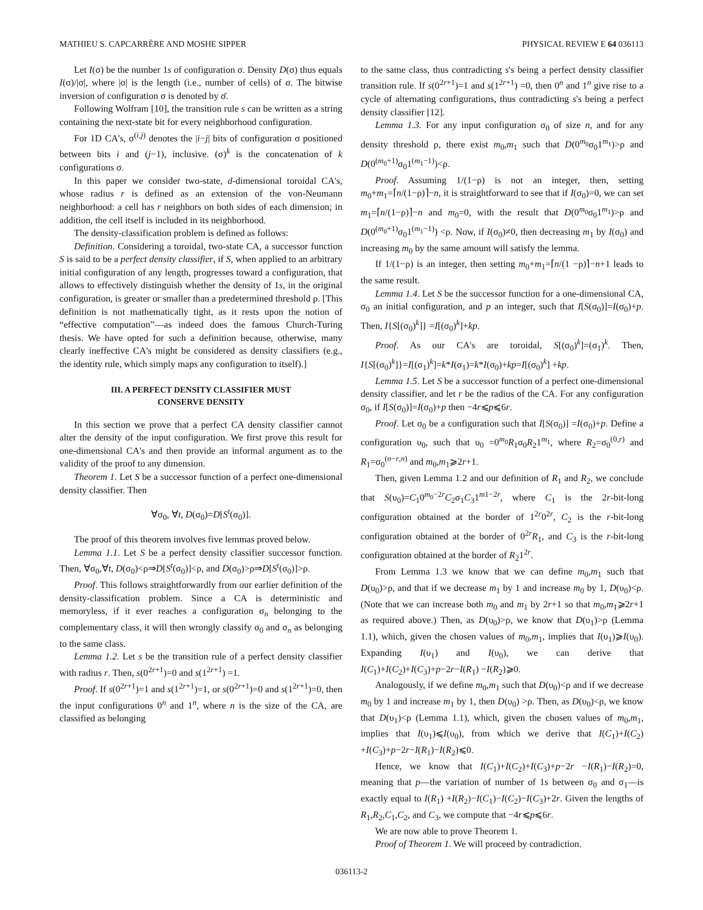MATHIEU S. CAPCARRÈRE AND MOSHE SIPPER PHYSICAL REVIEW E 64 036113
Let I(σ) be the number 1s of configuration σ. Density D(σ) thus equals I(σ)/|σ|, where |σ| is the length (i.e., number of cells) of σ. The bitwise inversion of configuration σ is denoted by σ̄.
Following Wolfram [10], the transition rule s can be written as a string containing the next-state bit for every neighborhood configuration.
For 1D CA's, σ<sup>(i,j)</sup> denotes the |i−j| bits of configuration σ positioned between bits i and (j−1), inclusive. (σ)<sup>k</sup> is the concatenation of k configurations σ.
In this paper we consider two-state, d-dimensional toroidal CA's, whose radius r is defined as an extension of the von-Neumann neighborhood: a cell has r neighbors on both sides of each dimension; in addition, the cell itself is included in its neighborhood.
The density-classification problem is defined as follows:
Definition. Considering a toroidal, two-state CA, a successor function S is said to be a perfect density classifier, if S, when applied to an arbitrary initial configuration of any length, progresses toward a configuration, that allows to effectively distinguish whether the density of 1s, in the original configuration, is greater or smaller than a predetermined threshold ρ. [This definition is not mathematically tight, as it rests upon the notion of “effective computation”—as indeed does the famous Church-Turing thesis. We have opted for such a definition because, otherwise, many clearly ineffective CA's might be considered as density classifiers (e.g., the identity rule, which simply maps any configuration to itself).]
III. A PERFECT DENSITY CLASSIFIER MUST
CONSERVE DENSITY
In this section we prove that a perfect CA density classifier cannot alter the density of the input configuration. We first prove this result for one-dimensional CA's and then provide an informal argument as to the validity of the proof to any dimension.
Theorem 1. Let S be a successor function of a perfect one-dimensional density classifier. Then
∀σ<sub>0</sub>, ∀t, D(σ<sub>0</sub>)=D[S<sup>t</sup>(σ<sub>0</sub>)].
The proof of this theorem involves five lemmas proved below.
Lemma 1.1. Let S be a perfect density classifier successor function. Then, ∀σ<sub>0</sub>,∀t, D(σ<sub>0</sub>)<ρ⇒D[S<sup>t</sup>(σ<sub>0</sub>)]<ρ, and D(σ<sub>0</sub>)>ρ⇒D[S<sup>t</sup>(σ<sub>0</sub>)]>ρ.
Proof. This follows straightforwardly from our earlier definition of the density-classification problem. Since a CA is deterministic and memoryless, if it ever reaches a configuration σ<sub>n</sub> belonging to the complementary class, it will then wrongly classify σ<sub>0</sub> and σ<sub>n</sub> as belonging to the same class.
Lemma 1.2. Let s be the transition rule of a perfect density classifier with radius r. Then, s(0<sup>2r+1</sup>)=0 and s(1<sup>2r+1</sup>) =1.
Proof. If s(0<sup>2r+1</sup>)=1 and s(1<sup>2r+1</sup>)=1, or s(0<sup>2r+1</sup>)=0 and s(1<sup>2r+1</sup>)=0, then the input configurations 0<sup>n</sup> and 1<sup>n</sup>, where n is the size of the CA, are classified as belonging
to the same class, thus contradicting s's being a perfect density classifier transition rule. If s(0<sup>2r+1</sup>)=1 and s(1<sup>2r+1</sup>) =0, then 0<sup>n</sup> and 1<sup>n</sup> give rise to a cycle of alternating configurations, thus contradicting s's being a perfect density classifier [12].
Lemma 1.3. For any input configuration σ<sub>0</sub> of size n, and for any density threshold ρ, there exist m<sub>0</sub>,m<sub>1</sub> such that D(0<sup>m<sub>0</sub></sup>σ<sub>0</sub>1<sup>m<sub>1</sub></sup>)>ρ and D(0<sup>(m<sub>0</sub>+1)</sup>σ<sub>0</sub>1<sup>(m<sub>1</sub>−1)</sup>)<ρ.
Proof. Assuming 1/(1−ρ) is not an integer, then, setting m<sub>0</sub>+m<sub>1</sub>=⌈n/(1−ρ)⌉−n, it is straightforward to see that if I(σ<sub>0</sub>)=0, we can set m<sub>1</sub>=⌈n/(1−ρ)⌉−n and m<sub>0</sub>=0, with the result that D(0<sup>m<sub>0</sub></sup>σ<sub>0</sub>1<sup>m<sub>1</sub></sup>)>ρ and D(0<sup>(m<sub>0</sub>+1)</sup>σ<sub>0</sub>1<sup>(m<sub>1</sub>−1)</sup>) <ρ. Now, if I(σ<sub>0</sub>)≠0, then decreasing m<sub>1</sub> by I(σ<sub>0</sub>) and increasing m<sub>0</sub> by the same amount will satisfy the lemma.
If 1/(1−ρ) is an integer, then setting m<sub>0</sub>+m<sub>1</sub>=⌈n/(1 −ρ)⌉−n+1 leads to the same result.
Lemma 1.4. Let S be the successor function for a one-dimensional CA, σ<sub>0</sub> an initial configuration, and p an integer, such that I[S(σ<sub>0</sub>)]=I(σ<sub>0</sub>)+p. Then, I{S[(σ<sub>0</sub>)<sup>k</sup>]} =I[(σ<sub>0</sub>)<sup>k</sup>]+kp.
Proof. As our CA's are toroidal, S[(σ<sub>0</sub>)<sup>k</sup>]=(σ<sub>1</sub>)<sup>k</sup>. Then, I{S[(σ<sub>0</sub>)<sup>k</sup>]}=I[(σ<sub>1</sub>)<sup>k</sup>]=k*I(σ<sub>1</sub>)=k*I(σ<sub>0</sub>)+kp=I[(σ<sub>0</sub>)<sup>k</sup>] +kp.
Lemma 1.5. Let S be a successor function of a perfect one-dimensional density classifier, and let r be the radius of the CA. For any configuration σ<sub>0</sub>, if I[S(σ<sub>0</sub>)]=I(σ<sub>0</sub>)+p then −4r⩽p⩽6r.
Proof. Let σ<sub>0</sub> be a configuration such that I[S(σ<sub>0</sub>)] =I(σ<sub>0</sub>)+p. Define a configuration υ<sub>0</sub>, such that υ<sub>0</sub> =0<sup>m<sub>0</sub></sup>R<sub>1</sub>σ<sub>0</sub>R<sub>2</sub>1<sup>m<sub>1</sub></sup>, where R<sub>2</sub>=σ<sub>0</sub><sup>(0,r)</sup> and R<sub>1</sub>=σ<sub>0</sub><sup>(n−r,n)</sup> and m<sub>0</sub>,m<sub>1</sub>⩾2r+1.
Then, given Lemma 1.2 and our definition of R<sub>1</sub> and R<sub>2</sub>, we conclude that S(υ<sub>0</sub>)=C<sub>1</sub>0<sup>m<sub>0</sub>−2r</sup>C<sub>2</sub>σ<sub>1</sub>C<sub>3</sub>1<sup>m1−2r</sup>, where C<sub>1</sub> is the 2r-bit-long configuration obtained at the border of 1<sup>2r</sup>0<sup>2r</sup>, C<sub>2</sub> is the r-bit-long configuration obtained at the border of 0<sup>2r</sup>R<sub>1</sub>, and C<sub>3</sub> is the r-bit-long configuration obtained at the border of R<sub>2</sub>1<sup>2r</sup>.
From Lemma 1.3 we know that we can define m<sub>0</sub>,m<sub>1</sub> such that D(υ<sub>0</sub>)>ρ, and that if we decrease m<sub>1</sub> by 1 and increase m<sub>0</sub> by 1, D(υ<sub>0</sub>)<ρ. (Note that we can increase both m<sub>0</sub> and m<sub>1</sub> by 2r+1 so that m<sub>0</sub>,m<sub>1</sub>⩾2r+1 as required above.) Then, as D(υ<sub>0</sub>)>ρ, we know that D(υ<sub>1</sub>)>ρ (Lemma 1.1), which, given the chosen values of m<sub>0</sub>,m<sub>1</sub>, implies that I(υ<sub>1</sub>)⩾I(υ<sub>0</sub>). Expanding I(υ<sub>1</sub>) and I(υ<sub>0</sub>), we can derive that I(C<sub>1</sub>)+I(C<sub>2</sub>)+I(C<sub>3</sub>)+p−2r−I(R<sub>1</sub>) −I(R<sub>2</sub>)⩾0.
Analogously, if we define m<sub>0</sub>,m<sub>1</sub> such that D(υ<sub>0</sub>)<ρ and if we decrease m<sub>0</sub> by 1 and increase m<sub>1</sub> by 1, then D(υ<sub>0</sub>) >ρ. Then, as D(υ<sub>0</sub>)<ρ, we know that D(υ<sub>1</sub>)<ρ (Lemma 1.1), which, given the chosen values of m<sub>0</sub>,m<sub>1</sub>, implies that I(υ<sub>1</sub>)⩽I(υ<sub>0</sub>), from which we derive that I(C<sub>1</sub>)+I(C<sub>2</sub>) +I(C<sub>3</sub>)+p−2r−I(R<sub>1</sub>)−I(R<sub>2</sub>)⩽0.
Hence, we know that I(C<sub>1</sub>)+I(C<sub>2</sub>)+I(C<sub>3</sub>)+p−2r −I(R<sub>1</sub>)−I(R<sub>2</sub>)=0, meaning that p—the variation of number of 1s between σ<sub>0</sub> and σ<sub>1</sub>—is exactly equal to I(R<sub>1</sub>) +I(R<sub>2</sub>)−I(C<sub>1</sub>)−I(C<sub>2</sub>)−I(C<sub>3</sub>)+2r. Given the lengths of R<sub>1</sub>,R<sub>2</sub>,C<sub>1</sub>,C<sub>2</sub>, and C<sub>3</sub>, we compute that −4r⩽p⩽6r.
We are now able to prove Theorem 1.
Proof of Theorem 1. We will proceed by contradiction.
036113-2